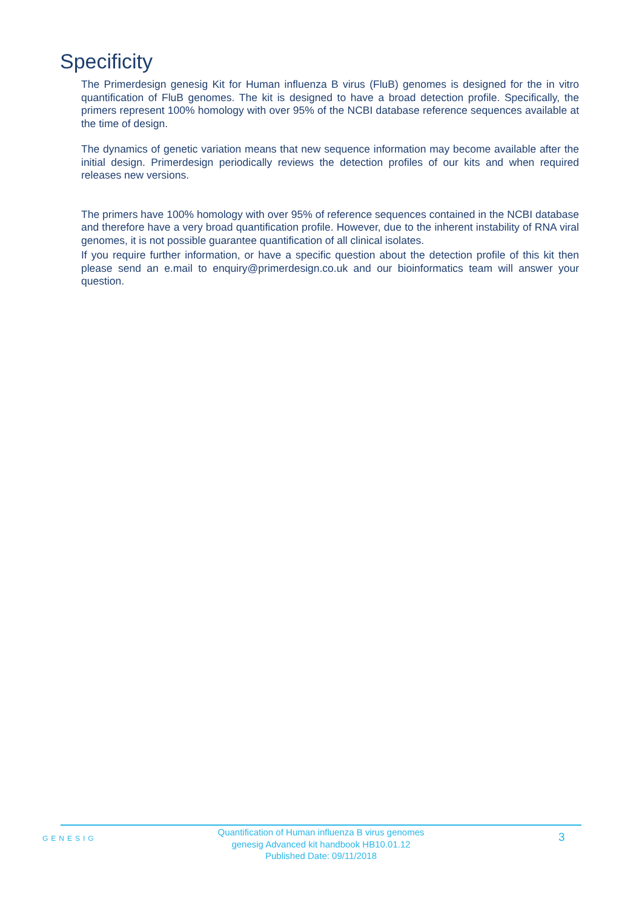Specificity
The Primerdesign genesig Kit for Human influenza B virus (FluB) genomes is designed for the in vitro quantification of FluB genomes. The kit is designed to have a broad detection profile. Specifically, the primers represent 100% homology with over 95% of the NCBI database reference sequences available at the time of design.
The dynamics of genetic variation means that new sequence information may become available after the initial design. Primerdesign periodically reviews the detection profiles of our kits and when required releases new versions.
The primers have 100% homology with over 95% of reference sequences contained in the NCBI database and therefore have a very broad quantification profile. However, due to the inherent instability of RNA viral genomes, it is not possible guarantee quantification of all clinical isolates.
If you require further information, or have a specific question about the detection profile of this kit then please send an e.mail to enquiry@primerdesign.co.uk and our bioinformatics team will answer your question.
GENESIG
Quantification of Human influenza B virus genomes
genesig Advanced kit handbook HB10.01.12
Published Date: 09/11/2018
3